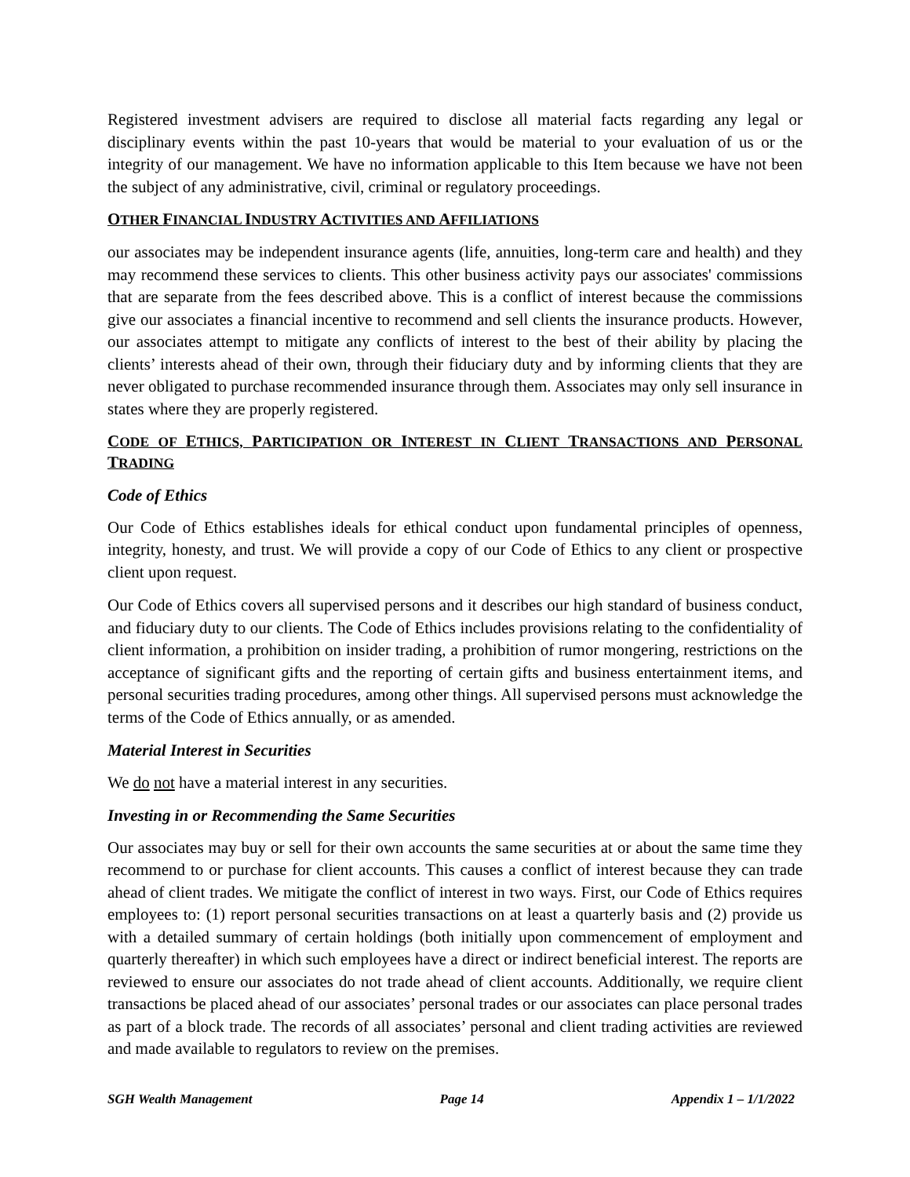Registered investment advisers are required to disclose all material facts regarding any legal or disciplinary events within the past 10-years that would be material to your evaluation of us or the integrity of our management. We have no information applicable to this Item because we have not been the subject of any administrative, civil, criminal or regulatory proceedings.
OTHER FINANCIAL INDUSTRY ACTIVITIES AND AFFILIATIONS
our associates may be independent insurance agents (life, annuities, long-term care and health) and they may recommend these services to clients. This other business activity pays our associates' commissions that are separate from the fees described above. This is a conflict of interest because the commissions give our associates a financial incentive to recommend and sell clients the insurance products. However, our associates attempt to mitigate any conflicts of interest to the best of their ability by placing the clients’ interests ahead of their own, through their fiduciary duty and by informing clients that they are never obligated to purchase recommended insurance through them. Associates may only sell insurance in states where they are properly registered.
CODE OF ETHICS, PARTICIPATION OR INTEREST IN CLIENT TRANSACTIONS AND PERSONAL TRADING
Code of Ethics
Our Code of Ethics establishes ideals for ethical conduct upon fundamental principles of openness, integrity, honesty, and trust. We will provide a copy of our Code of Ethics to any client or prospective client upon request.
Our Code of Ethics covers all supervised persons and it describes our high standard of business conduct, and fiduciary duty to our clients. The Code of Ethics includes provisions relating to the confidentiality of client information, a prohibition on insider trading, a prohibition of rumor mongering, restrictions on the acceptance of significant gifts and the reporting of certain gifts and business entertainment items, and personal securities trading procedures, among other things. All supervised persons must acknowledge the terms of the Code of Ethics annually, or as amended.
Material Interest in Securities
We do not have a material interest in any securities.
Investing in or Recommending the Same Securities
Our associates may buy or sell for their own accounts the same securities at or about the same time they recommend to or purchase for client accounts. This causes a conflict of interest because they can trade ahead of client trades. We mitigate the conflict of interest in two ways. First, our Code of Ethics requires employees to: (1) report personal securities transactions on at least a quarterly basis and (2) provide us with a detailed summary of certain holdings (both initially upon commencement of employment and quarterly thereafter) in which such employees have a direct or indirect beneficial interest. The reports are reviewed to ensure our associates do not trade ahead of client accounts. Additionally, we require client transactions be placed ahead of our associates’ personal trades or our associates can place personal trades as part of a block trade. The records of all associates’ personal and client trading activities are reviewed and made available to regulators to review on the premises.
SGH Wealth Management Page 14 Appendix 1 – 1/1/2022